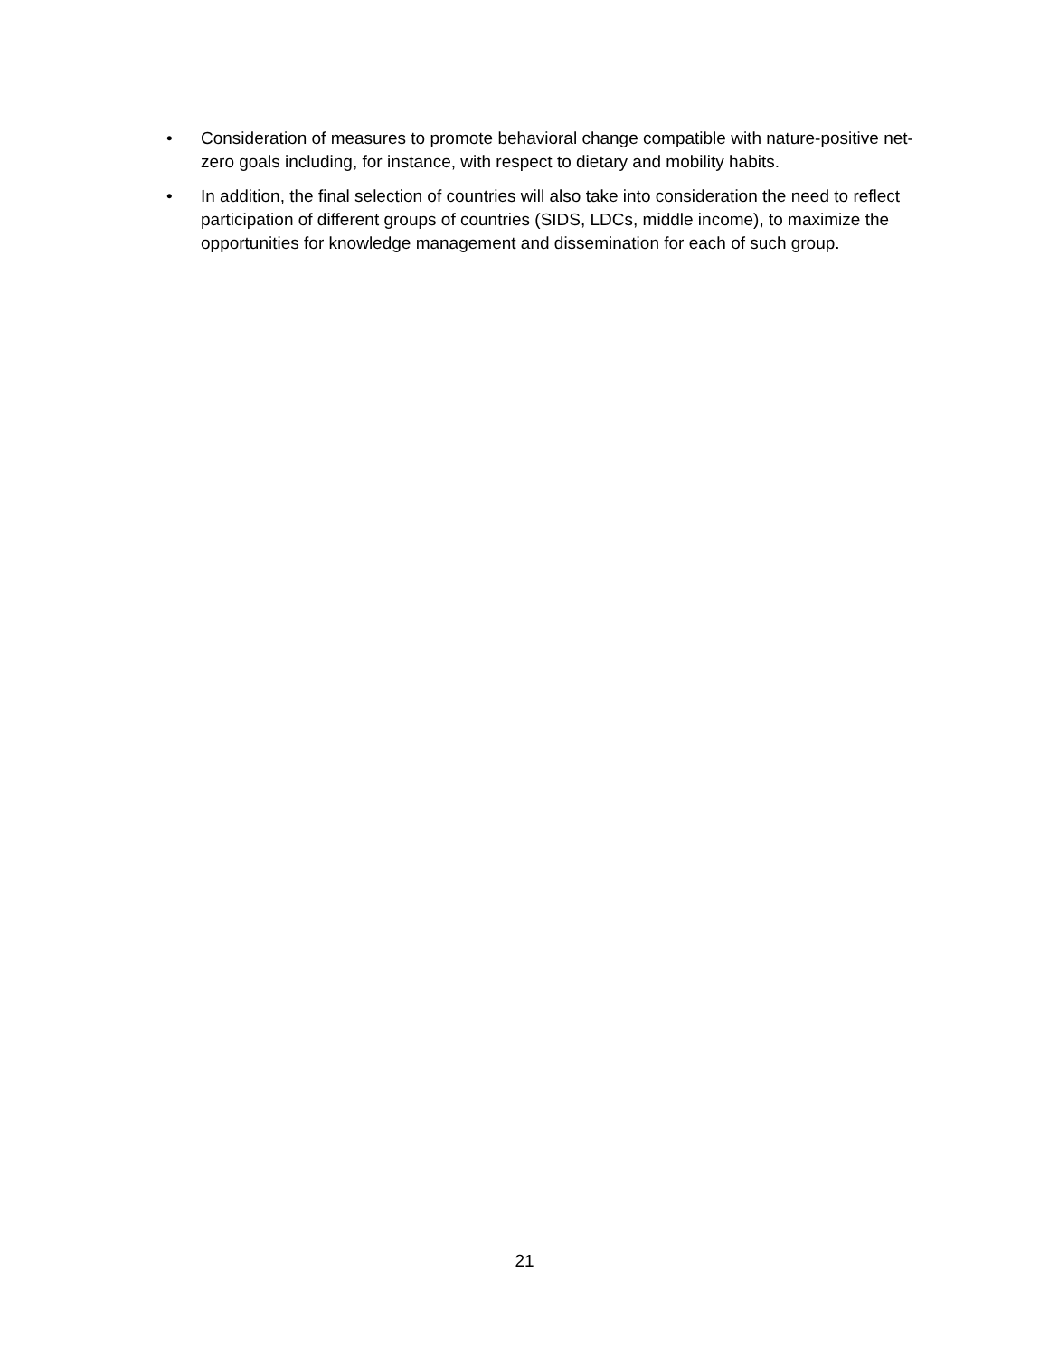• Consideration of measures to promote behavioral change compatible with nature-positive net-zero goals including, for instance, with respect to dietary and mobility habits.
• In addition, the final selection of countries will also take into consideration the need to reflect participation of different groups of countries (SIDS, LDCs, middle income), to maximize the opportunities for knowledge management and dissemination for each of such group.
21